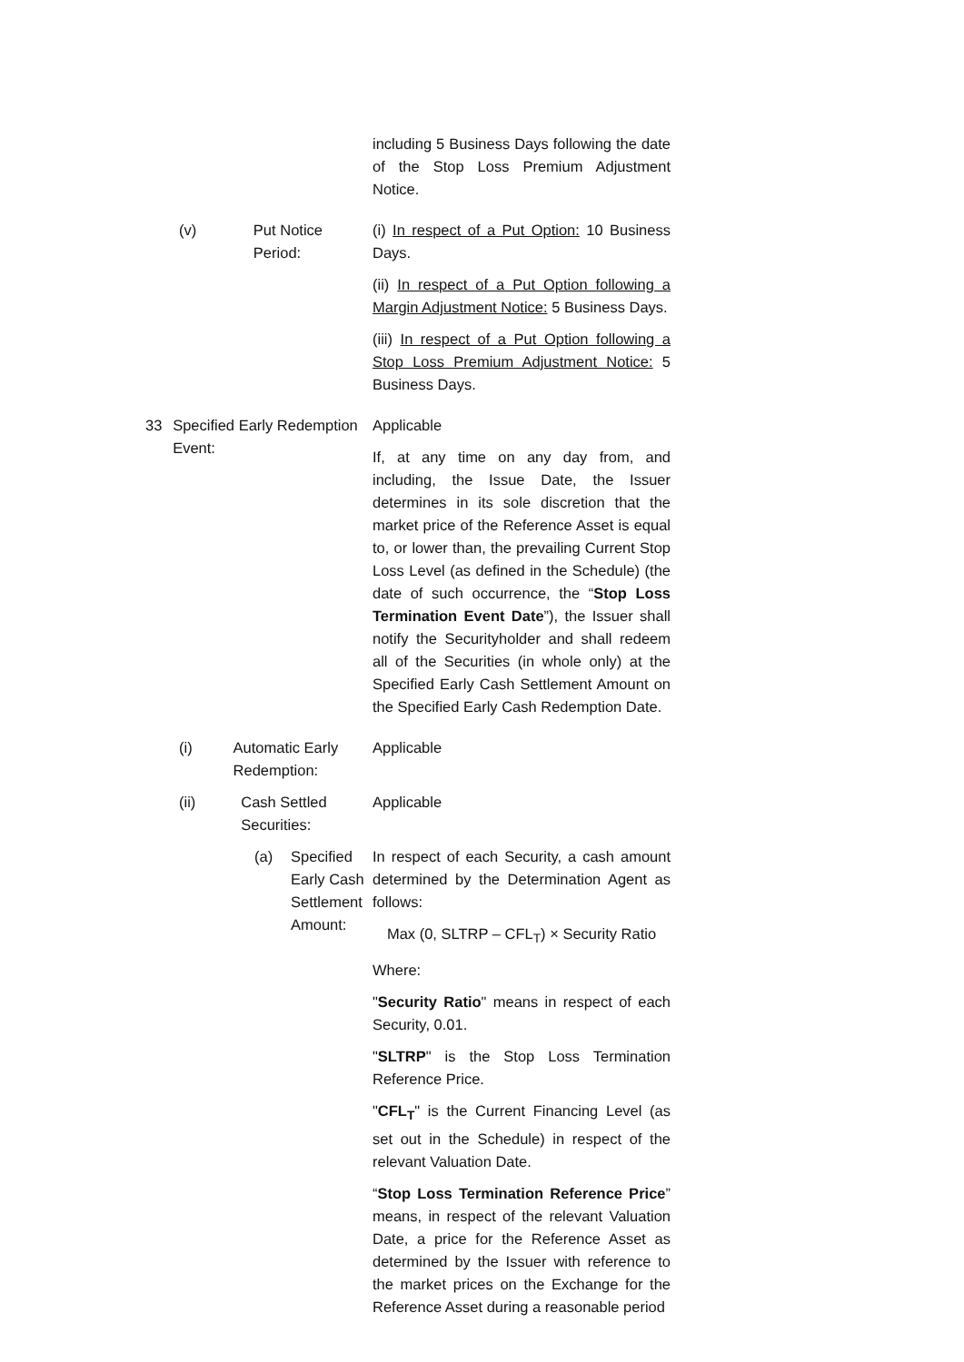including 5 Business Days following the date of the Stop Loss Premium Adjustment Notice.
(v) Put Notice Period: (i) In respect of a Put Option: 10 Business Days.
(ii) In respect of a Put Option following a Margin Adjustment Notice: 5 Business Days.
(iii) In respect of a Put Option following a Stop Loss Premium Adjustment Notice: 5 Business Days.
33 Specified Early Redemption Event: Applicable
If, at any time on any day from, and including, the Issue Date, the Issuer determines in its sole discretion that the market price of the Reference Asset is equal to, or lower than, the prevailing Current Stop Loss Level (as defined in the Schedule) (the date of such occurrence, the “Stop Loss Termination Event Date”), the Issuer shall notify the Securityholder and shall redeem all of the Securities (in whole only) at the Specified Early Cash Settlement Amount on the Specified Early Cash Redemption Date.
(i) Automatic Early Redemption: Applicable
(ii) Cash Settled Securities: Applicable
(a) Specified Early Cash
Settlement Amount:
In respect of each Security, a cash amount determined by the Determination Agent as follows:
Max (0, SLTRP – CFL<sub>T</sub>) × Security Ratio
Where:
"Security Ratio" means in respect of each Security, 0.01.
"SLTRP" is the Stop Loss Termination Reference Price.
"CFL<sub>T</sub>" is the Current Financing Level (as set out in the Schedule) in respect of the relevant Valuation Date.
“Stop Loss Termination Reference Price” means, in respect of the relevant Valuation Date, a price for the Reference Asset as determined by the Issuer with reference to the market prices on the Exchange for the Reference Asset during a reasonable period